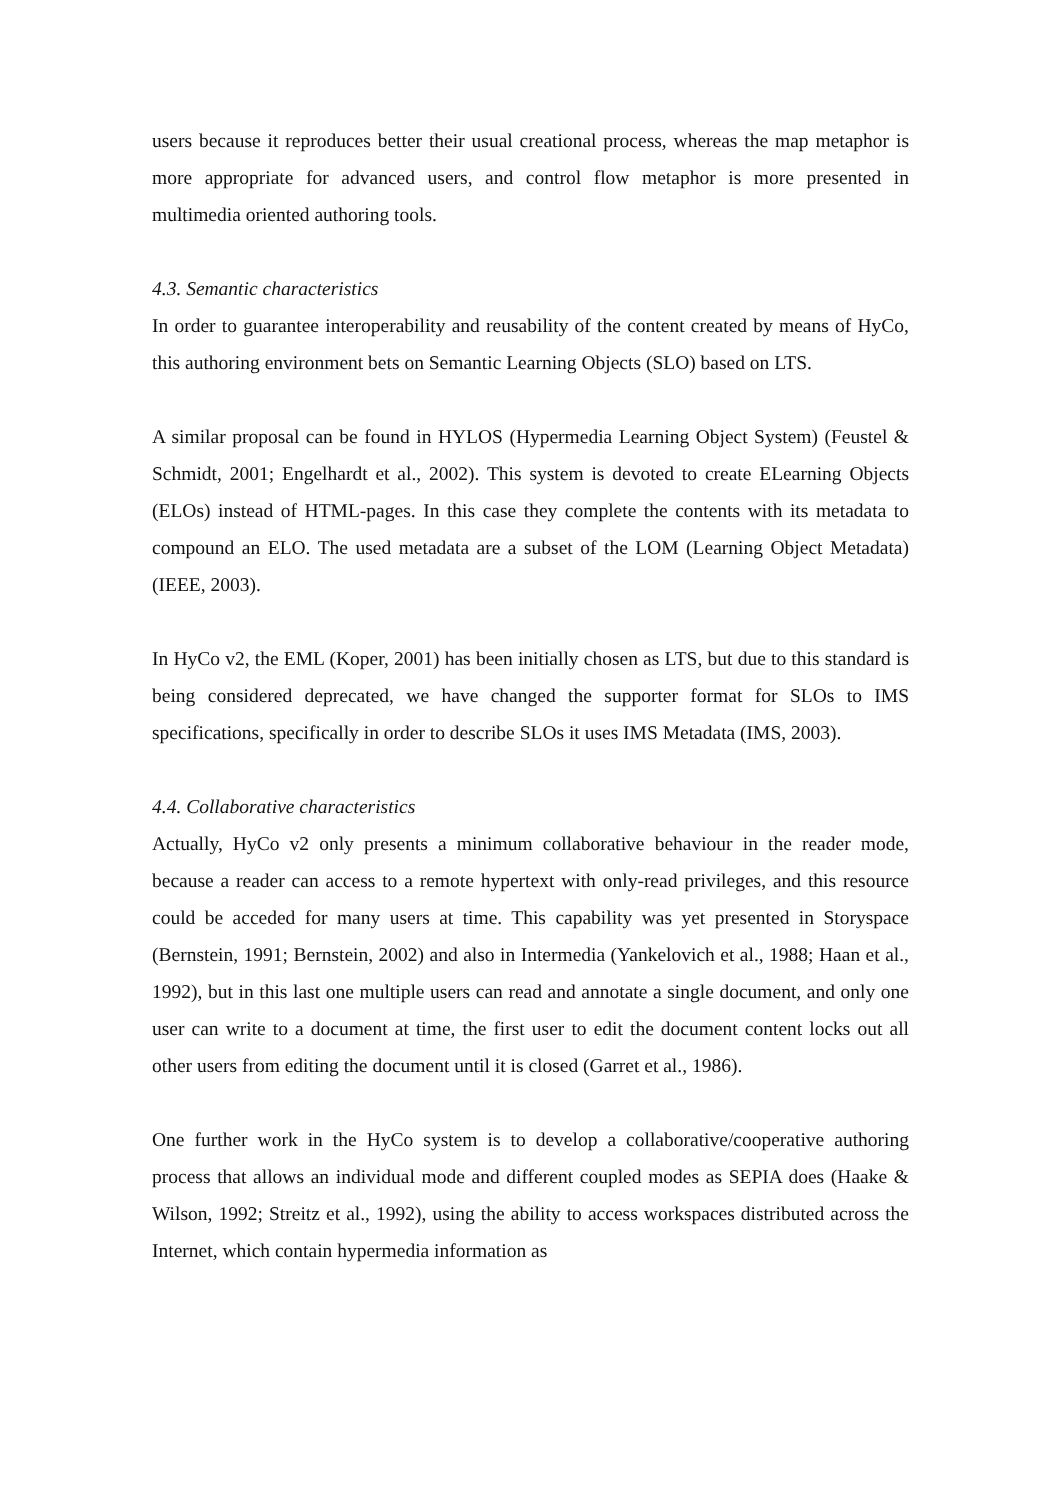users because it reproduces better their usual creational process, whereas the map metaphor is more appropriate for advanced users, and control flow metaphor is more presented in multimedia oriented authoring tools.
4.3. Semantic characteristics
In order to guarantee interoperability and reusability of the content created by means of HyCo, this authoring environment bets on Semantic Learning Objects (SLO) based on LTS.
A similar proposal can be found in HYLOS (Hypermedia Learning Object System) (Feustel & Schmidt, 2001; Engelhardt et al., 2002). This system is devoted to create ELearning Objects (ELOs) instead of HTML-pages. In this case they complete the contents with its metadata to compound an ELO. The used metadata are a subset of the LOM (Learning Object Metadata) (IEEE, 2003).
In HyCo v2, the EML (Koper, 2001) has been initially chosen as LTS, but due to this standard is being considered deprecated, we have changed the supporter format for SLOs to IMS specifications, specifically in order to describe SLOs it uses IMS Metadata (IMS, 2003).
4.4. Collaborative characteristics
Actually, HyCo v2 only presents a minimum collaborative behaviour in the reader mode, because a reader can access to a remote hypertext with only-read privileges, and this resource could be acceded for many users at time. This capability was yet presented in Storyspace (Bernstein, 1991; Bernstein, 2002) and also in Intermedia (Yankelovich et al., 1988; Haan et al., 1992), but in this last one multiple users can read and annotate a single document, and only one user can write to a document at time, the first user to edit the document content locks out all other users from editing the document until it is closed (Garret et al., 1986).
One further work in the HyCo system is to develop a collaborative/cooperative authoring process that allows an individual mode and different coupled modes as SEPIA does (Haake & Wilson, 1992; Streitz et al., 1992), using the ability to access workspaces distributed across the Internet, which contain hypermedia information as